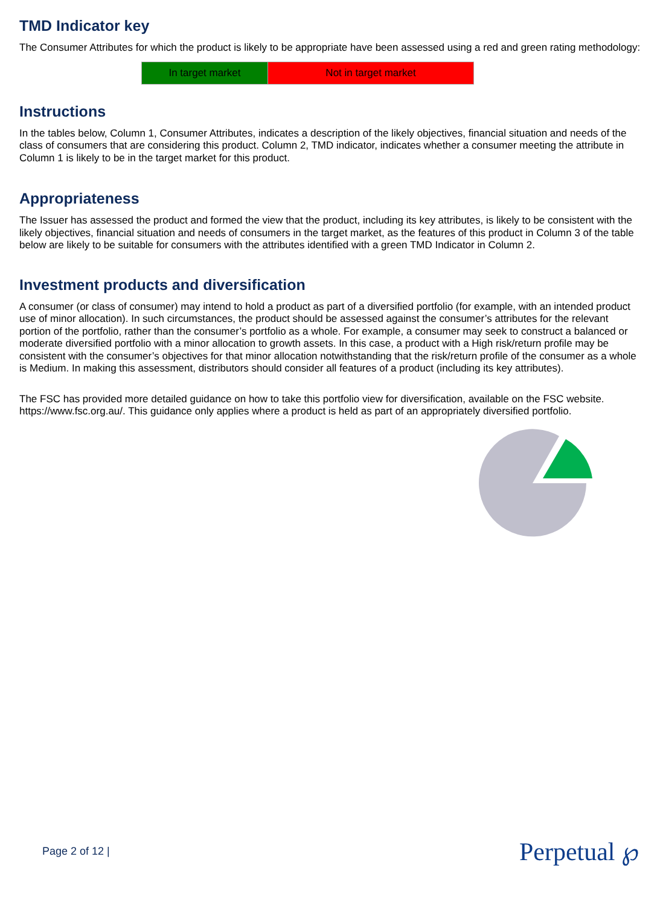TMD Indicator key
The Consumer Attributes for which the product is likely to be appropriate have been assessed using a red and green rating methodology:
| In target market | Not in target market |
Instructions
In the tables below, Column 1, Consumer Attributes, indicates a description of the likely objectives, financial situation and needs of the class of consumers that are considering this product. Column 2, TMD indicator, indicates whether a consumer meeting the attribute in Column 1 is likely to be in the target market for this product.
Appropriateness
The Issuer has assessed the product and formed the view that the product, including its key attributes, is likely to be consistent with the likely objectives, financial situation and needs of consumers in the target market, as the features of this product in Column 3 of the table below are likely to be suitable for consumers with the attributes identified with a green TMD Indicator in Column 2.
Investment products and diversification
A consumer (or class of consumer) may intend to hold a product as part of a diversified portfolio (for example, with an intended product use of minor allocation). In such circumstances, the product should be assessed against the consumer’s attributes for the relevant portion of the portfolio, rather than the consumer’s portfolio as a whole. For example, a consumer may seek to construct a balanced or moderate diversified portfolio with a minor allocation to growth assets. In this case, a product with a High risk/return profile may be consistent with the consumer’s objectives for that minor allocation notwithstanding that the risk/return profile of the consumer as a whole is Medium. In making this assessment, distributors should consider all features of a product (including its key attributes).
The FSC has provided more detailed guidance on how to take this portfolio view for diversification, available on the FSC website. https://www.fsc.org.au/. This guidance only applies where a product is held as part of an appropriately diversified portfolio.
Page 2 of 12 | Perpetual ℘